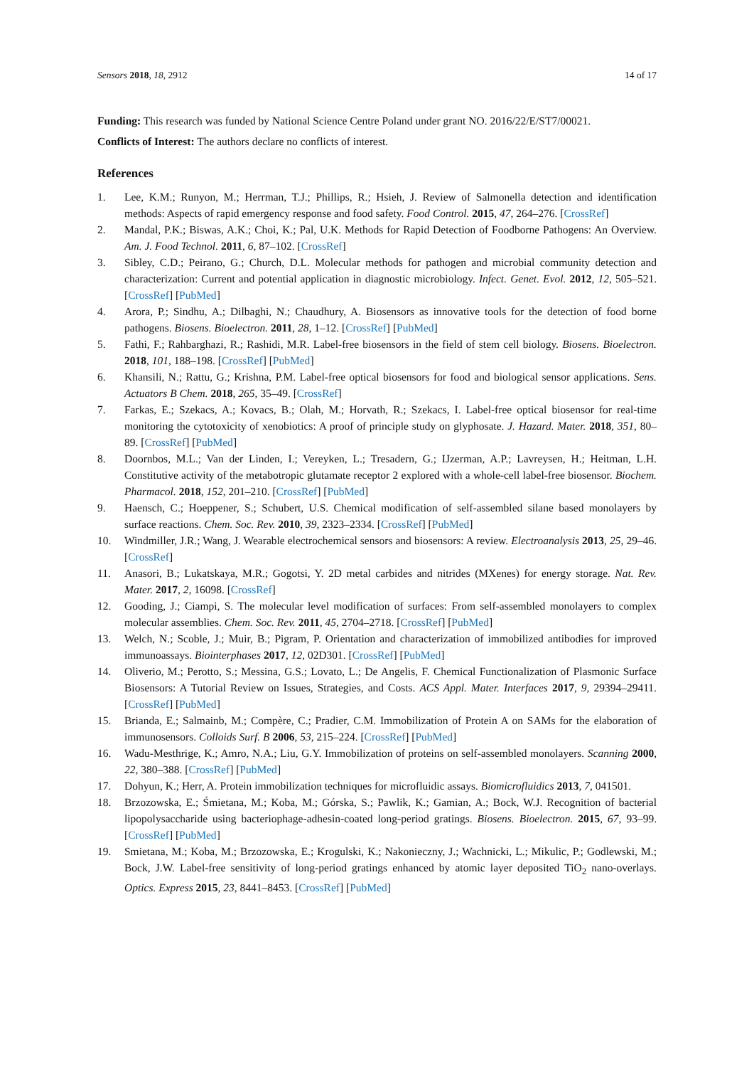Sensors 2018, 18, 2912 14 of 17
Funding: This research was funded by National Science Centre Poland under grant NO. 2016/22/E/ST7/00021.
Conflicts of Interest: The authors declare no conflicts of interest.
References
1. Lee, K.M.; Runyon, M.; Herrman, T.J.; Phillips, R.; Hsieh, J. Review of Salmonella detection and identification methods: Aspects of rapid emergency response and food safety. Food Control. 2015, 47, 264–276. [CrossRef]
2. Mandal, P.K.; Biswas, A.K.; Choi, K.; Pal, U.K. Methods for Rapid Detection of Foodborne Pathogens: An Overview. Am. J. Food Technol. 2011, 6, 87–102. [CrossRef]
3. Sibley, C.D.; Peirano, G.; Church, D.L. Molecular methods for pathogen and microbial community detection and characterization: Current and potential application in diagnostic microbiology. Infect. Genet. Evol. 2012, 12, 505–521. [CrossRef] [PubMed]
4. Arora, P.; Sindhu, A.; Dilbaghi, N.; Chaudhury, A. Biosensors as innovative tools for the detection of food borne pathogens. Biosens. Bioelectron. 2011, 28, 1–12. [CrossRef] [PubMed]
5. Fathi, F.; Rahbarghazi, R.; Rashidi, M.R. Label-free biosensors in the field of stem cell biology. Biosens. Bioelectron. 2018, 101, 188–198. [CrossRef] [PubMed]
6. Khansili, N.; Rattu, G.; Krishna, P.M. Label-free optical biosensors for food and biological sensor applications. Sens. Actuators B Chem. 2018, 265, 35–49. [CrossRef]
7. Farkas, E.; Szekacs, A.; Kovacs, B.; Olah, M.; Horvath, R.; Szekacs, I. Label-free optical biosensor for real-time monitoring the cytotoxicity of xenobiotics: A proof of principle study on glyphosate. J. Hazard. Mater. 2018, 351, 80–89. [CrossRef] [PubMed]
8. Doornbos, M.L.; Van der Linden, I.; Vereyken, L.; Tresadern, G.; IJzerman, A.P.; Lavreysen, H.; Heitman, L.H. Constitutive activity of the metabotropic glutamate receptor 2 explored with a whole-cell label-free biosensor. Biochem. Pharmacol. 2018, 152, 201–210. [CrossRef] [PubMed]
9. Haensch, C.; Hoeppener, S.; Schubert, U.S. Chemical modification of self-assembled silane based monolayers by surface reactions. Chem. Soc. Rev. 2010, 39, 2323–2334. [CrossRef] [PubMed]
10. Windmiller, J.R.; Wang, J. Wearable electrochemical sensors and biosensors: A review. Electroanalysis 2013, 25, 29–46. [CrossRef]
11. Anasori, B.; Lukatskaya, M.R.; Gogotsi, Y. 2D metal carbides and nitrides (MXenes) for energy storage. Nat. Rev. Mater. 2017, 2, 16098. [CrossRef]
12. Gooding, J.; Ciampi, S. The molecular level modification of surfaces: From self-assembled monolayers to complex molecular assemblies. Chem. Soc. Rev. 2011, 45, 2704–2718. [CrossRef] [PubMed]
13. Welch, N.; Scoble, J.; Muir, B.; Pigram, P. Orientation and characterization of immobilized antibodies for improved immunoassays. Biointerphases 2017, 12, 02D301. [CrossRef] [PubMed]
14. Oliverio, M.; Perotto, S.; Messina, G.S.; Lovato, L.; De Angelis, F. Chemical Functionalization of Plasmonic Surface Biosensors: A Tutorial Review on Issues, Strategies, and Costs. ACS Appl. Mater. Interfaces 2017, 9, 29394–29411. [CrossRef] [PubMed]
15. Brianda, E.; Salmainb, M.; Compère, C.; Pradier, C.M. Immobilization of Protein A on SAMs for the elaboration of immunosensors. Colloids Surf. B 2006, 53, 215–224. [CrossRef] [PubMed]
16. Wadu-Mesthrige, K.; Amro, N.A.; Liu, G.Y. Immobilization of proteins on self-assembled monolayers. Scanning 2000, 22, 380–388. [CrossRef] [PubMed]
17. Dohyun, K.; Herr, A. Protein immobilization techniques for microfluidic assays. Biomicrofluidics 2013, 7, 041501.
18. Brzozowska, E.; Śmietana, M.; Koba, M.; Górska, S.; Pawlik, K.; Gamian, A.; Bock, W.J. Recognition of bacterial lipopolysaccharide using bacteriophage-adhesin-coated long-period gratings. Biosens. Bioelectron. 2015, 67, 93–99. [CrossRef] [PubMed]
19. Smietana, M.; Koba, M.; Brzozowska, E.; Krogulski, K.; Nakonieczny, J.; Wachnicki, L.; Mikulic, P.; Godlewski, M.; Bock, J.W. Label-free sensitivity of long-period gratings enhanced by atomic layer deposited TiO<sub>2</sub> nano-overlays. Optics. Express 2015, 23, 8441–8453. [CrossRef] [PubMed]